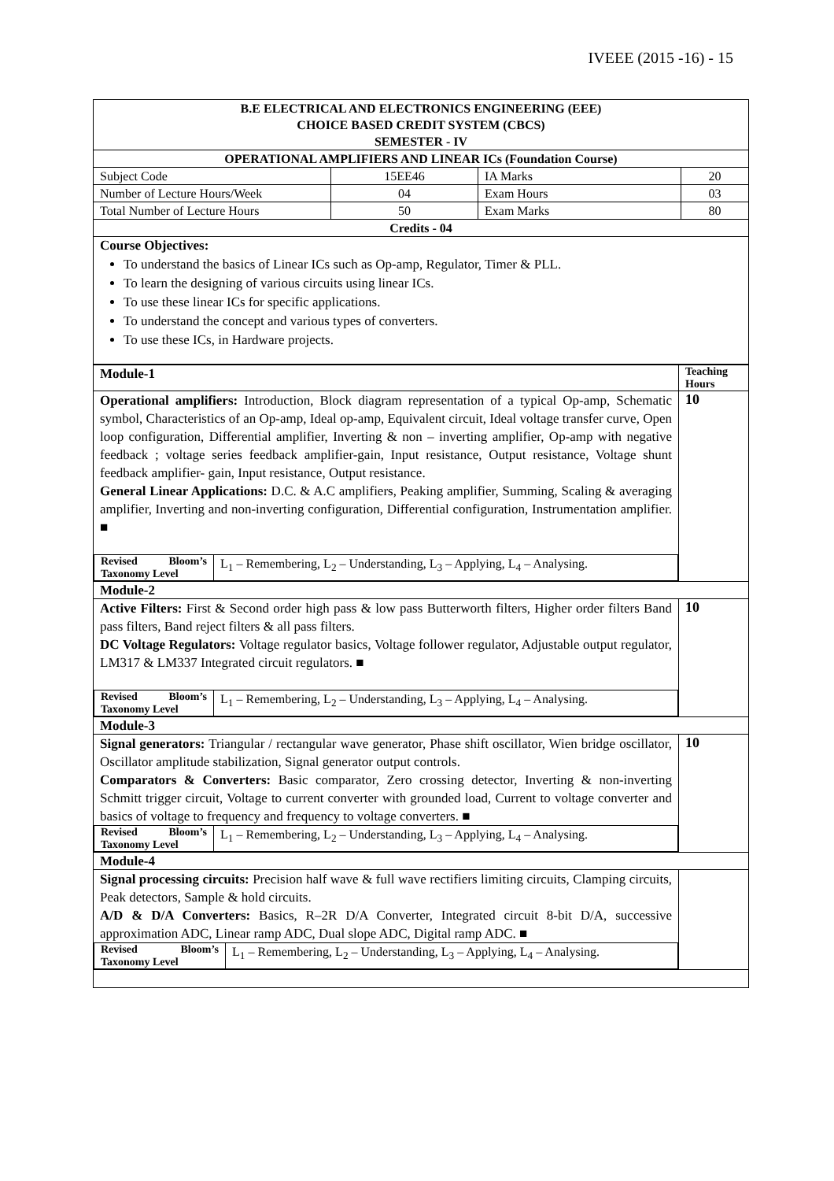IVEEE (2015 -16) - 15
| B.E ELECTRICAL AND ELECTRONICS ENGINEERING (EEE) CHOICE BASED CREDIT SYSTEM (CBCS) SEMESTER - IV | | | |
| OPERATIONAL AMPLIFIERS AND LINEAR ICs (Foundation Course) | | | |
| Subject Code | 15EE46 | IA Marks | 20 |
| Number of Lecture Hours/Week | 04 | Exam Hours | 03 |
| Total Number of Lecture Hours | 50 | Exam Marks | 80 |
| Credits - 04 | | | |
| Course Objectives: To understand the basics of Linear ICs such as Op-amp, Regulator, Timer & PLL. To learn the designing of various circuits using linear ICs. To use these linear ICs for specific applications. To understand the concept and various types of converters. To use these ICs, in Hardware projects. | | | |
| Module-1 | Teaching Hours |
| Operational amplifiers: Introduction, Block diagram representation of a typical Op-amp, Schematic symbol, Characteristics of an Op-amp, Ideal op-amp, Equivalent circuit, Ideal voltage transfer curve, Open loop configuration, Differential amplifier, Inverting & non – inverting amplifier, Op-amp with negative feedback ; voltage series feedback amplifier-gain, Input resistance, Output resistance, Voltage shunt feedback amplifier- gain, Input resistance, Output resistance. General Linear Applications: D.C. & A.C amplifiers, Peaking amplifier, Summing, Scaling & averaging amplifier, Inverting and non-inverting configuration, Differential configuration, Instrumentation amplifier. ■ / Revised Bloom’s Taxonomy Level / L<sub>1</sub> – Remembering, L<sub>2</sub> – Understanding, L<sub>3</sub> – Applying, L<sub>4</sub> – Analysing. / | 10 |
| Module-2 | |
| Active Filters: First & Second order high pass & low pass Butterworth filters, Higher order filters Band pass filters, Band reject filters & all pass filters. DC Voltage Regulators: Voltage regulator basics, Voltage follower regulator, Adjustable output regulator, LM317 & LM337 Integrated circuit regulators. ■ / Revised Bloom’s Taxonomy Level / L<sub>1</sub> – Remembering, L<sub>2</sub> – Understanding, L<sub>3</sub> – Applying, L<sub>4</sub> – Analysing. / | 10 |
| Module-3 | |
| Signal generators: Triangular / rectangular wave generator, Phase shift oscillator, Wien bridge oscillator, Oscillator amplitude stabilization, Signal generator output controls. Comparators & Converters: Basic comparator, Zero crossing detector, Inverting & non-inverting Schmitt trigger circuit, Voltage to current converter with grounded load, Current to voltage converter and basics of voltage to frequency and frequency to voltage converters. ■ / Revised Bloom’s Taxonomy Level / L<sub>1</sub> – Remembering, L<sub>2</sub> – Understanding, L<sub>3</sub> – Applying, L<sub>4</sub> – Analysing. / | 10 |
| Module-4 | |
| Signal processing circuits: Precision half wave & full wave rectifiers limiting circuits, Clamping circuits, Peak detectors, Sample & hold circuits. A/D & D/A Converters: Basics, R–2R D/A Converter, Integrated circuit 8-bit D/A, successive approximation ADC, Linear ramp ADC, Dual slope ADC, Digital ramp ADC. ■ / Revised Bloom’s Taxonomy Level / L<sub>1</sub> – Remembering, L<sub>2</sub> – Understanding, L<sub>3</sub> – Applying, L<sub>4</sub> – Analysing. / | |